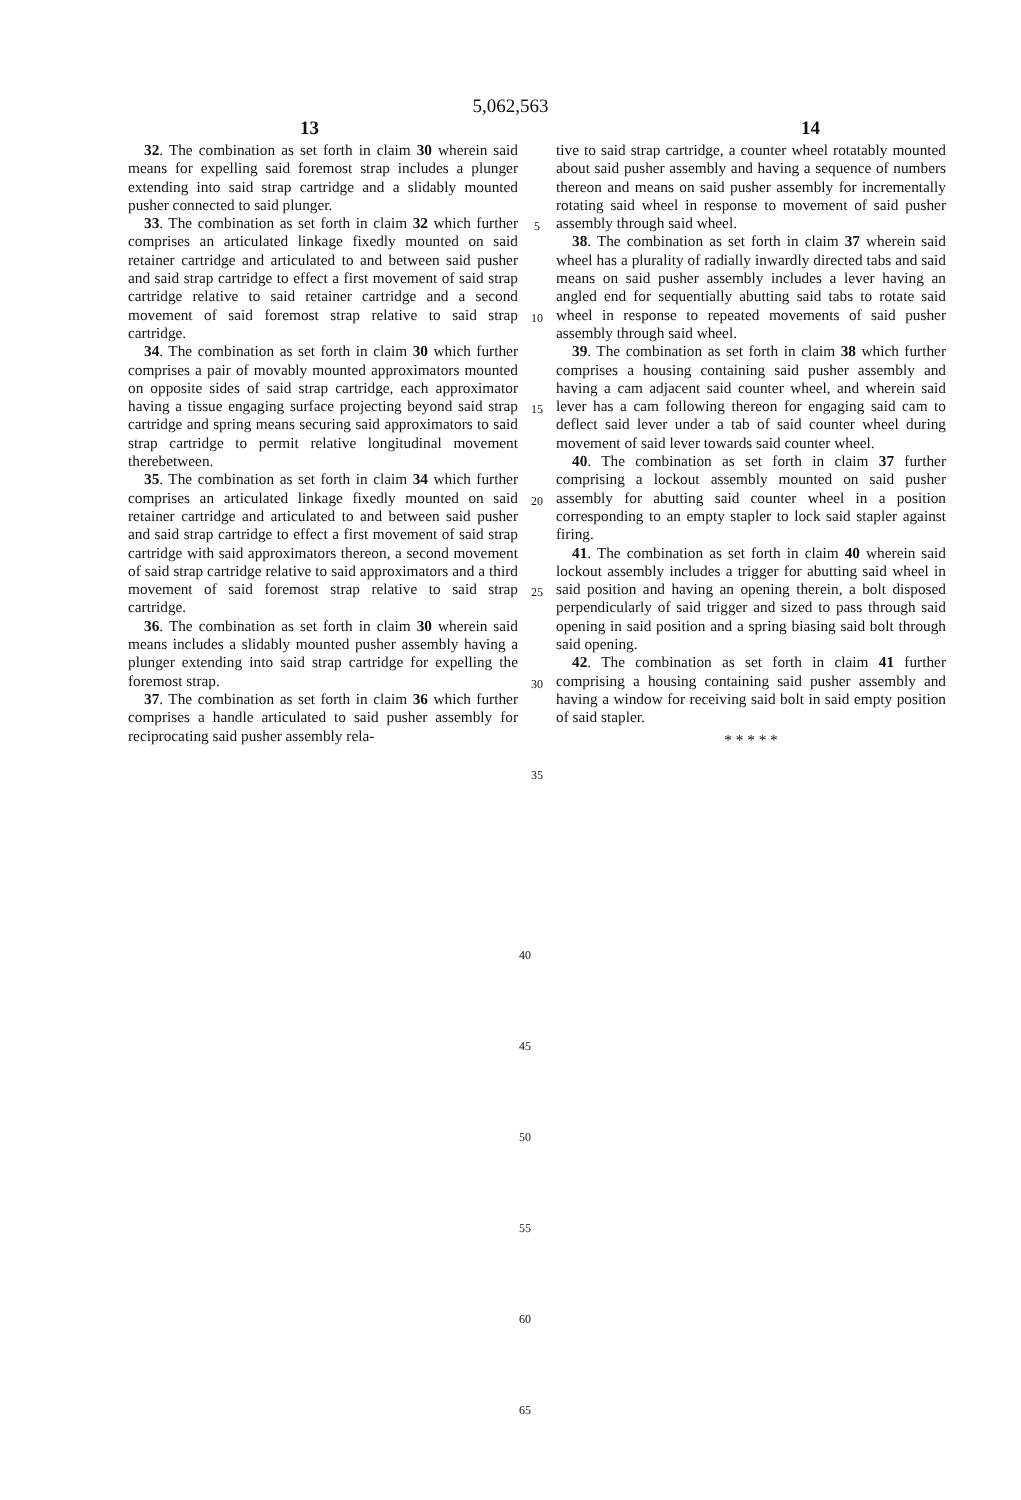5,062,563
13 14
32. The combination as set forth in claim 30 wherein said means for expelling said foremost strap includes a plunger extending into said strap cartridge and a slidably mounted pusher connected to said plunger.
33. The combination as set forth in claim 32 which further comprises an articulated linkage fixedly mounted on said retainer cartridge and articulated to and between said pusher and said strap cartridge to effect a first movement of said strap cartridge relative to said retainer cartridge and a second movement of said foremost strap relative to said strap cartridge.
34. The combination as set forth in claim 30 which further comprises a pair of movably mounted approximators mounted on opposite sides of said strap cartridge, each approximator having a tissue engaging surface projecting beyond said strap cartridge and spring means securing said approximators to said strap cartridge to permit relative longitudinal movement therebetween.
35. The combination as set forth in claim 34 which further comprises an articulated linkage fixedly mounted on said retainer cartridge and articulated to and between said pusher and said strap cartridge to effect a first movement of said strap cartridge with said approximators thereon, a second movement of said strap cartridge relative to said approximators and a third movement of said foremost strap relative to said strap cartridge.
36. The combination as set forth in claim 30 wherein said means includes a slidably mounted pusher assembly having a plunger extending into said strap cartridge for expelling the foremost strap.
37. The combination as set forth in claim 36 which further comprises a handle articulated to said pusher assembly for reciprocating said pusher assembly rela-
5
10
15
20
25
30
35
tive to said strap cartridge, a counter wheel rotatably mounted about said pusher assembly and having a sequence of numbers thereon and means on said pusher assembly for incrementally rotating said wheel in response to movement of said pusher assembly through said wheel.
38. The combination as set forth in claim 37 wherein said wheel has a plurality of radially inwardly directed tabs and said means on said pusher assembly includes a lever having an angled end for sequentially abutting said tabs to rotate said wheel in response to repeated movements of said pusher assembly through said wheel.
39. The combination as set forth in claim 38 which further comprises a housing containing said pusher assembly and having a cam adjacent said counter wheel, and wherein said lever has a cam following thereon for engaging said cam to deflect said lever under a tab of said counter wheel during movement of said lever towards said counter wheel.
40. The combination as set forth in claim 37 further comprising a lockout assembly mounted on said pusher assembly for abutting said counter wheel in a position corresponding to an empty stapler to lock said stapler against firing.
41. The combination as set forth in claim 40 wherein said lockout assembly includes a trigger for abutting said wheel in said position and having an opening therein, a bolt disposed perpendicularly of said trigger and sized to pass through said opening in said position and a spring biasing said bolt through said opening.
42. The combination as set forth in claim 41 further comprising a housing containing said pusher assembly and having a window for receiving said bolt in said empty position of said stapler.
* * * * *
40
45
50
55
60
65